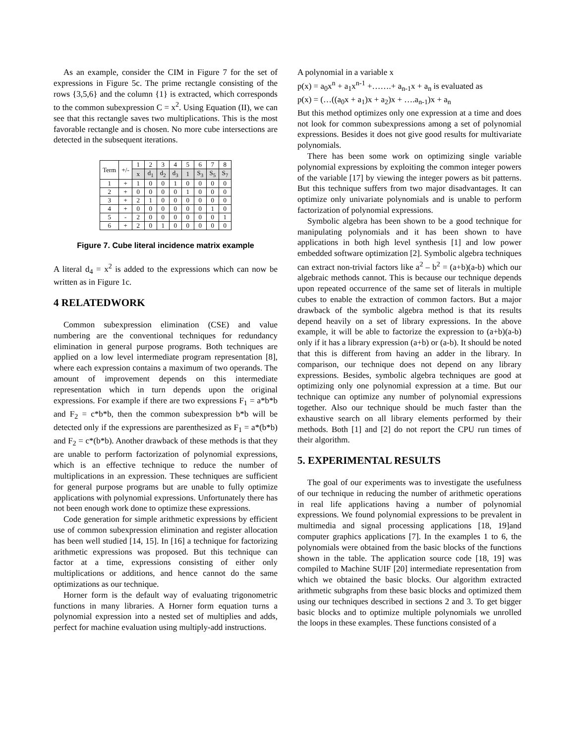As an example, consider the CIM in Figure 7 for the set of expressions in Figure 5c. The prime rectangle consisting of the rows {3,5,6} and the column {1} is extracted, which corresponds to the common subexpression C = x<sup>2</sup>. Using Equation (II), we can see that this rectangle saves two multiplications. This is the most favorable rectangle and is chosen. No more cube intersections are detected in the subsequent iterations.
| Term | +/- | 1 | 2 | 3 | 4 | 5 | 6 | 7 | 8 |
| | | x | d<sub>1</sub> | d<sub>2</sub> | d<sub>3</sub> | 1 | S<sub>3</sub> | S<sub>5</sub> | S<sub>7</sub> |
| 1 | + | 1 | 0 | 0 | 1 | 0 | 0 | 0 | 0 |
| 2 | + | 0 | 0 | 0 | 0 | 1 | 0 | 0 | 0 |
| 3 | + | 2 | 1 | 0 | 0 | 0 | 0 | 0 | 0 |
| 4 | + | 0 | 0 | 0 | 0 | 0 | 0 | 1 | 0 |
| 5 | - | 2 | 0 | 0 | 0 | 0 | 0 | 0 | 1 |
| 6 | + | 2 | 0 | 1 | 0 | 0 | 0 | 0 | 0 |
Figure 7. Cube literal incidence matrix example
A literal d<sub>4</sub> = x<sup>2</sup> is added to the expressions which can now be written as in Figure 1c.
4 RELATEDWORK
Common subexpression elimination (CSE) and value numbering are the conventional techniques for redundancy elimination in general purpose programs. Both techniques are applied on a low level intermediate program representation [8], where each expression contains a maximum of two operands. The amount of improvement depends on this intermediate representation which in turn depends upon the original expressions. For example if there are two expressions F<sub>1</sub> = a*b*b and F<sub>2</sub> = c*b*b, then the common subexpression b*b will be detected only if the expressions are parenthesized as F<sub>1</sub> = a*(b*b) and F<sub>2</sub> = c*(b*b). Another drawback of these methods is that they are unable to perform factorization of polynomial expressions, which is an effective technique to reduce the number of multiplications in an expression. These techniques are sufficient for general purpose programs but are unable to fully optimize applications with polynomial expressions. Unfortunately there has not been enough work done to optimize these expressions.
Code generation for simple arithmetic expressions by efficient use of common subexpression elimination and register allocation has been well studied [14, 15]. In [16] a technique for factorizing arithmetic expressions was proposed. But this technique can factor at a time, expressions consisting of either only multiplications or additions, and hence cannot do the same optimizations as our technique.
Horner form is the default way of evaluating trigonometric functions in many libraries. A Horner form equation turns a polynomial expression into a nested set of multiplies and adds, perfect for machine evaluation using multiply-add instructions.
A polynomial in a variable x
p(x) = a<sub>0</sub>x<sup>n</sup> + a<sub>1</sub>x<sup>n-1</sup> +…….+ a<sub>n-1</sub>x + a<sub>n</sub> is evaluated as
p(x) = (…((a<sub>0</sub>x + a<sub>1</sub>)x + a<sub>2</sub>)x + ….a<sub>n-1</sub>)x + a<sub>n</sub>
But this method optimizes only one expression at a time and does not look for common subexpressions among a set of polynomial expressions. Besides it does not give good results for multivariate polynomials.
There has been some work on optimizing single variable polynomial expressions by exploiting the common integer powers of the variable [17] by viewing the integer powers as bit patterns. But this technique suffers from two major disadvantages. It can optimize only univariate polynomials and is unable to perform factorization of polynomial expressions.
Symbolic algebra has been shown to be a good technique for manipulating polynomials and it has been shown to have applications in both high level synthesis [1] and low power embedded software optimization [2]. Symbolic algebra techniques can extract non-trivial factors like a<sup>2</sup> – b<sup>2</sup> = (a+b)(a-b) which our algebraic methods cannot. This is because our technique depends upon repeated occurrence of the same set of literals in multiple cubes to enable the extraction of common factors. But a major drawback of the symbolic algebra method is that its results depend heavily on a set of library expressions. In the above example, it will be able to factorize the expression to (a+b)(a-b) only if it has a library expression (a+b) or (a-b). It should be noted that this is different from having an adder in the library. In comparison, our technique does not depend on any library expressions. Besides, symbolic algebra techniques are good at optimizing only one polynomial expression at a time. But our technique can optimize any number of polynomial expressions together. Also our technique should be much faster than the exhaustive search on all library elements performed by their methods. Both [1] and [2] do not report the CPU run times of their algorithm.
5. EXPERIMENTAL RESULTS
The goal of our experiments was to investigate the usefulness of our technique in reducing the number of arithmetic operations in real life applications having a number of polynomial expressions. We found polynomial expressions to be prevalent in multimedia and signal processing applications [18, 19]and computer graphics applications [7]. In the examples 1 to 6, the polynomials were obtained from the basic blocks of the functions shown in the table. The application source code [18, 19] was compiled to Machine SUIF [20] intermediate representation from which we obtained the basic blocks. Our algorithm extracted arithmetic subgraphs from these basic blocks and optimized them using our techniques described in sections 2 and 3. To get bigger basic blocks and to optimize multiple polynomials we unrolled the loops in these examples. These functions consisted of a